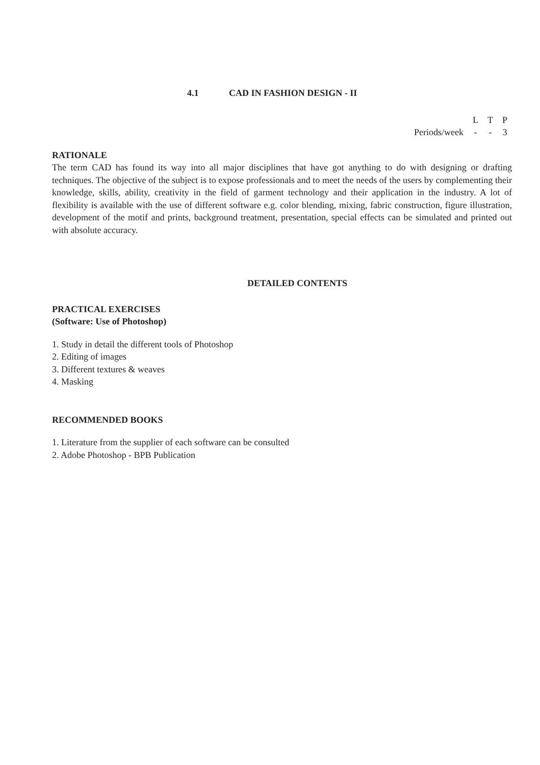4.1 CAD IN FASHION DESIGN - II
| | L | T | P |
| --- | --- | --- | --- |
| Periods/week | - | - | 3 |
RATIONALE
The term CAD has found its way into all major disciplines that have got anything to do with designing or drafting techniques. The objective of the subject is to expose professionals and to meet the needs of the users by complementing their knowledge, skills, ability, creativity in the field of garment technology and their application in the industry. A lot of flexibility is available with the use of different software e.g. color blending, mixing, fabric construction, figure illustration, development of the motif and prints, background treatment, presentation, special effects can be simulated and printed out with absolute accuracy.
DETAILED CONTENTS
PRACTICAL EXERCISES
(Software: Use of Photoshop)
1. Study in detail the different tools of Photoshop
2. Editing of images
3. Different textures & weaves
4. Masking
RECOMMENDED BOOKS
1. Literature from the supplier of each software can be consulted
2. Adobe Photoshop - BPB Publication